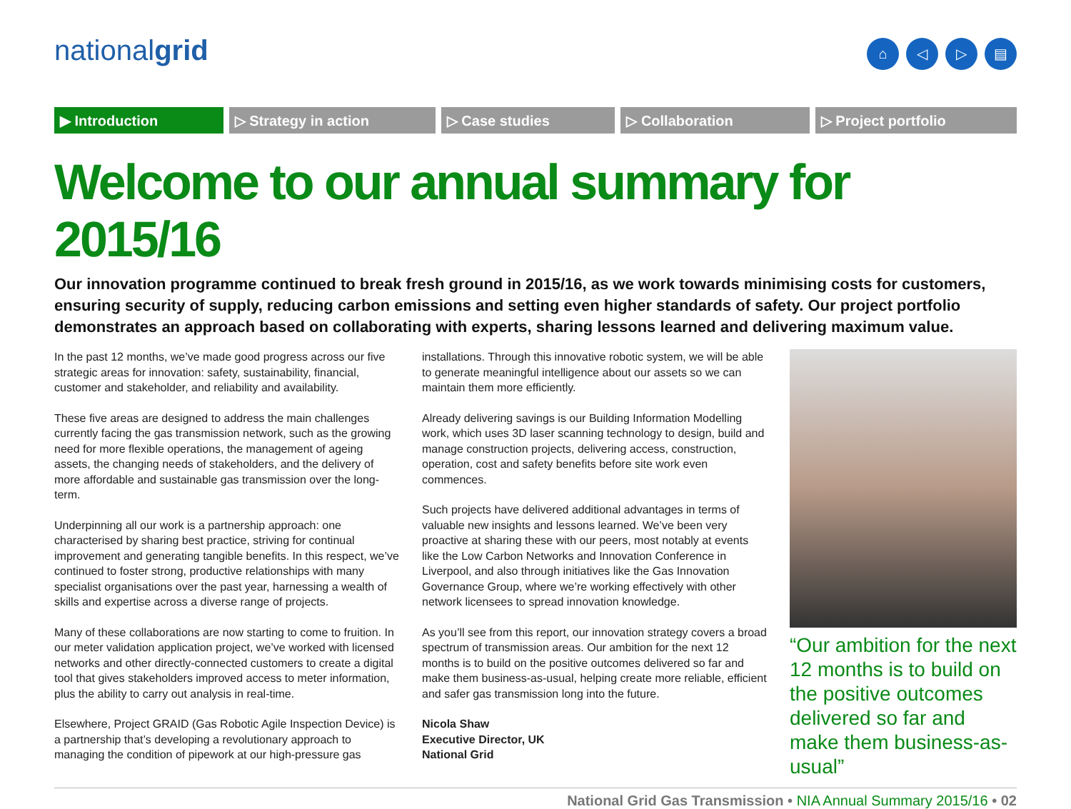nationalgrid
⌂ ◁ ▷ ▤
▶ Introduction ▷ Strategy in action ▷ Case studies ▷ Collaboration ▷ Project portfolio
Welcome to our annual summary for 2015/16
Our innovation programme continued to break fresh ground in 2015/16, as we work towards minimising costs for customers, ensuring security of supply, reducing carbon emissions and setting even higher standards of safety. Our project portfolio demonstrates an approach based on collaborating with experts, sharing lessons learned and delivering maximum value.
In the past 12 months, we’ve made good progress across our five strategic areas for innovation: safety, sustainability, financial, customer and stakeholder, and reliability and availability.
These five areas are designed to address the main challenges currently facing the gas transmission network, such as the growing need for more flexible operations, the management of ageing assets, the changing needs of stakeholders, and the delivery of more affordable and sustainable gas transmission over the long-term.
Underpinning all our work is a partnership approach: one characterised by sharing best practice, striving for continual improvement and generating tangible benefits. In this respect, we’ve continued to foster strong, productive relationships with many specialist organisations over the past year, harnessing a wealth of skills and expertise across a diverse range of projects.
Many of these collaborations are now starting to come to fruition. In our meter validation application project, we’ve worked with licensed networks and other directly-connected customers to create a digital tool that gives stakeholders improved access to meter information, plus the ability to carry out analysis in real-time.
Elsewhere, Project GRAID (Gas Robotic Agile Inspection Device) is a partnership that’s developing a revolutionary approach to managing the condition of pipework at our high-pressure gas
installations. Through this innovative robotic system, we will be able to generate meaningful intelligence about our assets so we can maintain them more efficiently.
Already delivering savings is our Building Information Modelling work, which uses 3D laser scanning technology to design, build and manage construction projects, delivering access, construction, operation, cost and safety benefits before site work even commences.
Such projects have delivered additional advantages in terms of valuable new insights and lessons learned. We’ve been very proactive at sharing these with our peers, most notably at events like the Low Carbon Networks and Innovation Conference in Liverpool, and also through initiatives like the Gas Innovation Governance Group, where we’re working effectively with other network licensees to spread innovation knowledge.
As you’ll see from this report, our innovation strategy covers a broad spectrum of transmission areas. Our ambition for the next 12 months is to build on the positive outcomes delivered so far and make them business-as-usual, helping create more reliable, efficient and safer gas transmission long into the future.
Nicola Shaw
Executive Director, UK
National Grid
“Our ambition for the next 12 months is to build on the positive outcomes delivered so far and make them business-as-usual”
National Grid Gas Transmission • NIA Annual Summary 2015/16 • 02